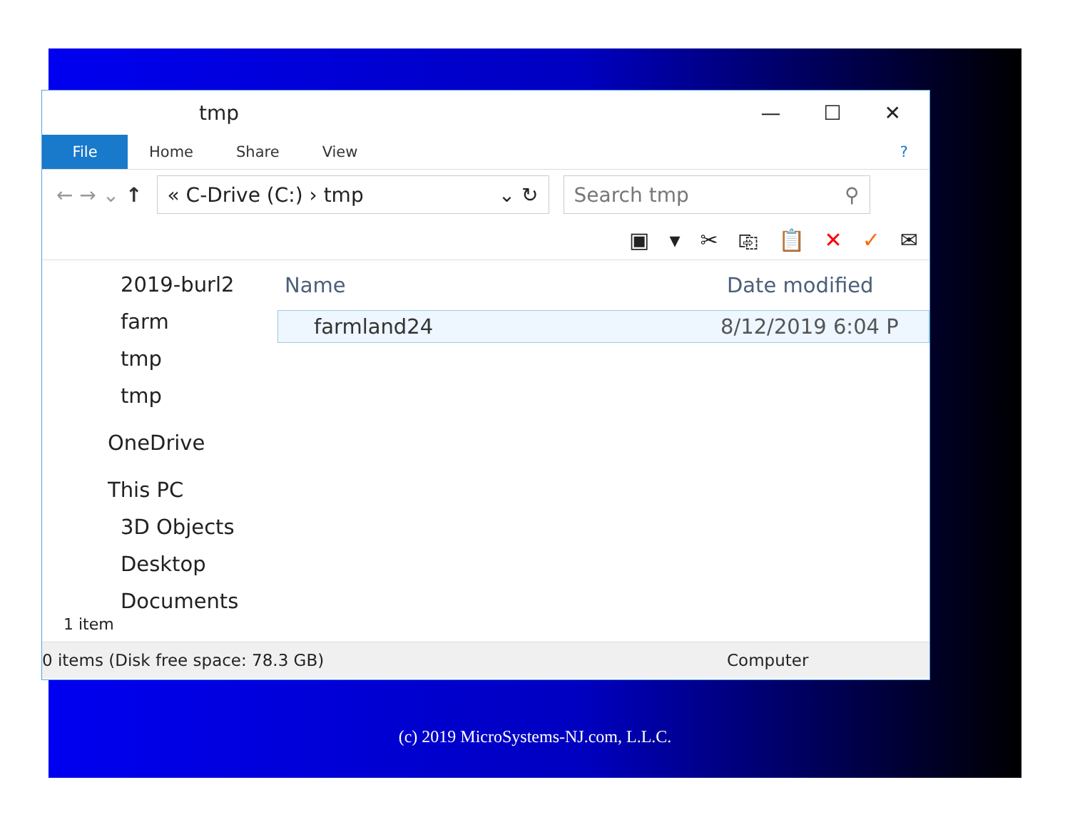tmp
— ☐ ✕
File Home Share View?
← → ⌄ ↑
« C-Drive (C:) › tmp ⌄ ↻ Search tmp ⚲
▣ ▾ ✂ ⎘ 📋 ✕ ✓ ✉
2019-burl2
farm
tmp
tmp
OneDrive
This PC
3D Objects
Desktop
Documents
Name Date modified
farmland24 8/12/2019 6:04 P
1 item
0 items (Disk free space: 78.3 GB) Computer
(c) 2019 MicroSystems-NJ.com, L.L.C.